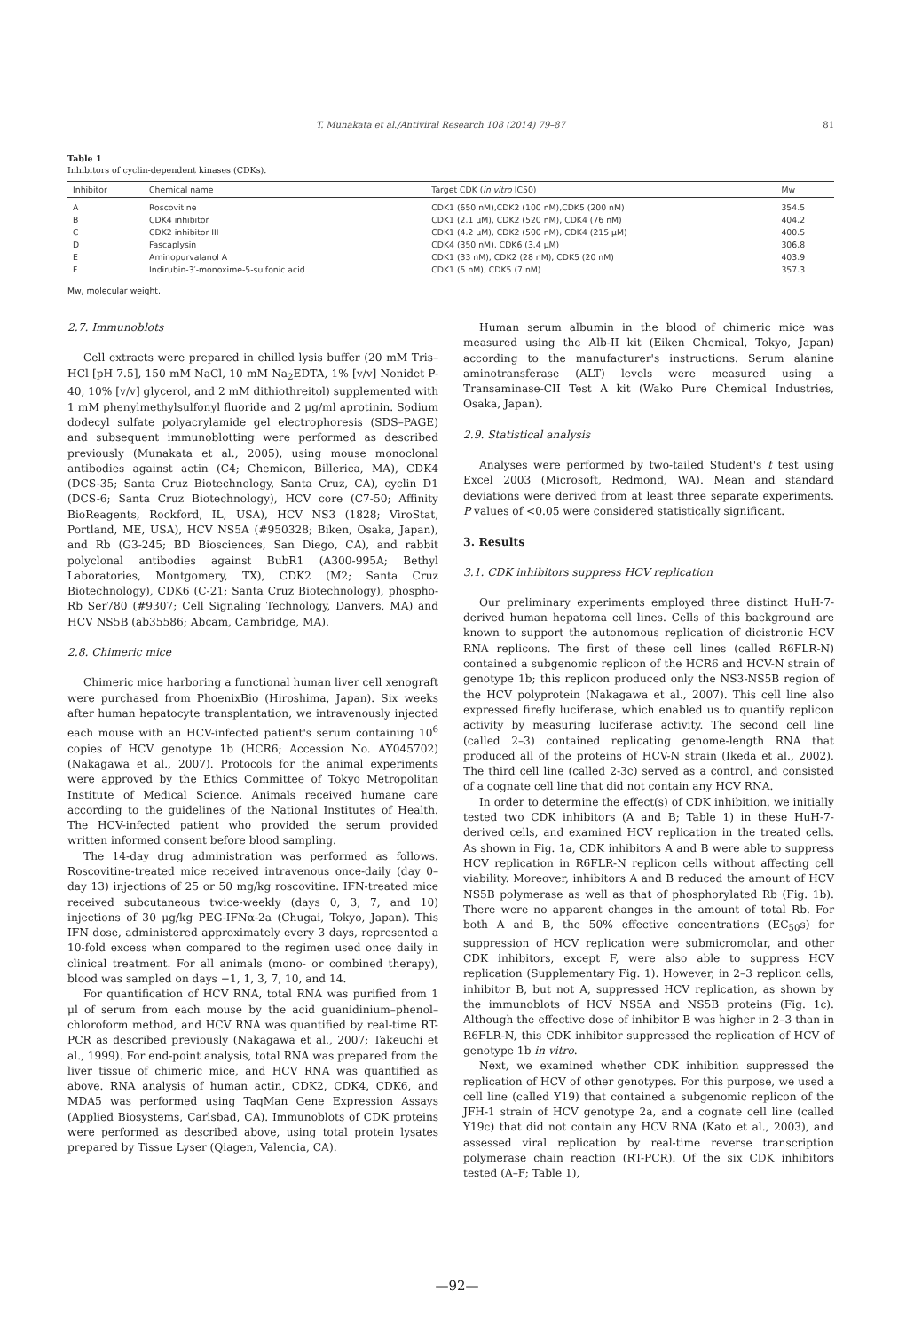T. Munakata et al./Antiviral Research 108 (2014) 79–87 81
Table 1
Inhibitors of cyclin-dependent kinases (CDKs).
| Inhibitor | Chemical name | Target CDK ( in vitro IC50) | Mw |
| --- | --- | --- | --- |
| A | Roscovitine | CDK1 (650 nM),CDK2 (100 nM),CDK5 (200 nM) | 354.5 |
| B | CDK4 inhibitor | CDK1 (2.1 μM), CDK2 (520 nM), CDK4 (76 nM) | 404.2 |
| C | CDK2 inhibitor III | CDK1 (4.2 μM), CDK2 (500 nM), CDK4 (215 μM) | 400.5 |
| D | Fascaplysin | CDK4 (350 nM), CDK6 (3.4 μM) | 306.8 |
| E | Aminopurvalanol A | CDK1 (33 nM), CDK2 (28 nM), CDK5 (20 nM) | 403.9 |
| F | Indirubin-3′-monoxime-5-sulfonic acid | CDK1 (5 nM), CDK5 (7 nM) | 357.3 |
Mw, molecular weight.
2.7. Immunoblots
Cell extracts were prepared in chilled lysis buffer (20 mM Tris–HCl [pH 7.5], 150 mM NaCl, 10 mM Na<sub>2</sub>EDTA, 1% [v/v] Nonidet P-40, 10% [v/v] glycerol, and 2 mM dithiothreitol) supplemented with 1 mM phenylmethylsulfonyl fluoride and 2 μg/ml aprotinin. Sodium dodecyl sulfate polyacrylamide gel electrophoresis (SDS–PAGE) and subsequent immunoblotting were performed as described previously (Munakata et al., 2005), using mouse monoclonal antibodies against actin (C4; Chemicon, Billerica, MA), CDK4 (DCS-35; Santa Cruz Biotechnology, Santa Cruz, CA), cyclin D1 (DCS-6; Santa Cruz Biotechnology), HCV core (C7-50; Affinity BioReagents, Rockford, IL, USA), HCV NS3 (1828; ViroStat, Portland, ME, USA), HCV NS5A (#950328; Biken, Osaka, Japan), and Rb (G3-245; BD Biosciences, San Diego, CA), and rabbit polyclonal antibodies against BubR1 (A300-995A; Bethyl Laboratories, Montgomery, TX), CDK2 (M2; Santa Cruz Biotechnology), CDK6 (C-21; Santa Cruz Biotechnology), phospho-Rb Ser780 (#9307; Cell Signaling Technology, Danvers, MA) and HCV NS5B (ab35586; Abcam, Cambridge, MA).
2.8. Chimeric mice
Chimeric mice harboring a functional human liver cell xenograft were purchased from PhoenixBio (Hiroshima, Japan). Six weeks after human hepatocyte transplantation, we intravenously injected each mouse with an HCV-infected patient's serum containing 10<sup>6</sup> copies of HCV genotype 1b (HCR6; Accession No. AY045702) (Nakagawa et al., 2007). Protocols for the animal experiments were approved by the Ethics Committee of Tokyo Metropolitan Institute of Medical Science. Animals received humane care according to the guidelines of the National Institutes of Health. The HCV-infected patient who provided the serum provided written informed consent before blood sampling.
The 14-day drug administration was performed as follows. Roscovitine-treated mice received intravenous once-daily (day 0–day 13) injections of 25 or 50 mg/kg roscovitine. IFN-treated mice received subcutaneous twice-weekly (days 0, 3, 7, and 10) injections of 30 μg/kg PEG-IFNα-2a (Chugai, Tokyo, Japan). This IFN dose, administered approximately every 3 days, represented a 10-fold excess when compared to the regimen used once daily in clinical treatment. For all animals (mono- or combined therapy), blood was sampled on days −1, 1, 3, 7, 10, and 14.
For quantification of HCV RNA, total RNA was purified from 1 μl of serum from each mouse by the acid guanidinium–phenol–chloroform method, and HCV RNA was quantified by real-time RT-PCR as described previously (Nakagawa et al., 2007; Takeuchi et al., 1999). For end-point analysis, total RNA was prepared from the liver tissue of chimeric mice, and HCV RNA was quantified as above. RNA analysis of human actin, CDK2, CDK4, CDK6, and MDA5 was performed using TaqMan Gene Expression Assays (Applied Biosystems, Carlsbad, CA). Immunoblots of CDK proteins were performed as described above, using total protein lysates prepared by Tissue Lyser (Qiagen, Valencia, CA).
Human serum albumin in the blood of chimeric mice was measured using the Alb-II kit (Eiken Chemical, Tokyo, Japan) according to the manufacturer's instructions. Serum alanine aminotransferase (ALT) levels were measured using a Transaminase-CII Test A kit (Wako Pure Chemical Industries, Osaka, Japan).
2.9. Statistical analysis
Analyses were performed by two-tailed Student's t test using Excel 2003 (Microsoft, Redmond, WA). Mean and standard deviations were derived from at least three separate experiments. P values of <0.05 were considered statistically significant.
3. Results
3.1. CDK inhibitors suppress HCV replication
Our preliminary experiments employed three distinct HuH-7-derived human hepatoma cell lines. Cells of this background are known to support the autonomous replication of dicistronic HCV RNA replicons. The first of these cell lines (called R6FLR-N) contained a subgenomic replicon of the HCR6 and HCV-N strain of genotype 1b; this replicon produced only the NS3-NS5B region of the HCV polyprotein (Nakagawa et al., 2007). This cell line also expressed firefly luciferase, which enabled us to quantify replicon activity by measuring luciferase activity. The second cell line (called 2–3) contained replicating genome-length RNA that produced all of the proteins of HCV-N strain (Ikeda et al., 2002). The third cell line (called 2-3c) served as a control, and consisted of a cognate cell line that did not contain any HCV RNA.
In order to determine the effect(s) of CDK inhibition, we initially tested two CDK inhibitors (A and B; Table 1) in these HuH-7-derived cells, and examined HCV replication in the treated cells. As shown in Fig. 1a, CDK inhibitors A and B were able to suppress HCV replication in R6FLR-N replicon cells without affecting cell viability. Moreover, inhibitors A and B reduced the amount of HCV NS5B polymerase as well as that of phosphorylated Rb (Fig. 1b). There were no apparent changes in the amount of total Rb. For both A and B, the 50% effective concentrations (EC<sub>50</sub>s) for suppression of HCV replication were submicromolar, and other CDK inhibitors, except F, were also able to suppress HCV replication (Supplementary Fig. 1). However, in 2–3 replicon cells, inhibitor B, but not A, suppressed HCV replication, as shown by the immunoblots of HCV NS5A and NS5B proteins (Fig. 1c). Although the effective dose of inhibitor B was higher in 2–3 than in R6FLR-N, this CDK inhibitor suppressed the replication of HCV of genotype 1b in vitro.
Next, we examined whether CDK inhibition suppressed the replication of HCV of other genotypes. For this purpose, we used a cell line (called Y19) that contained a subgenomic replicon of the JFH-1 strain of HCV genotype 2a, and a cognate cell line (called Y19c) that did not contain any HCV RNA (Kato et al., 2003), and assessed viral replication by real-time reverse transcription polymerase chain reaction (RT-PCR). Of the six CDK inhibitors tested (A–F; Table 1),
—92—